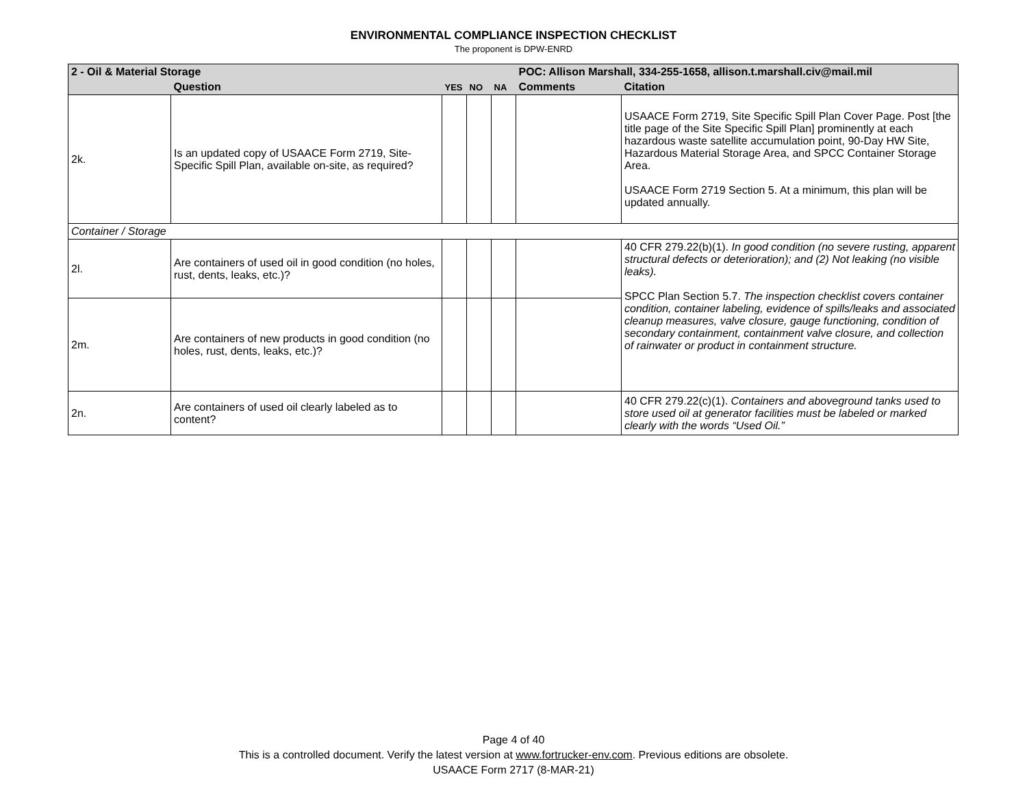ENVIRONMENTAL COMPLIANCE INSPECTION CHECKLIST
The proponent is DPW-ENRD
| 2 - Oil & Material Storage | | | | | POC: Allison Marshall, 334-255-1658, allison.t.marshall.civ@mail.mil | |
| --- | --- | --- | --- | --- | --- | --- |
| | Question | YES | NO | NA | Comments | Citation |
| 2k. | Is an updated copy of USAACE Form 2719, Site-Specific Spill Plan, available on-site, as required? | | | | | USAACE Form 2719, Site Specific Spill Plan Cover Page. Post [the title page of the Site Specific Spill Plan] prominently at each hazardous waste satellite accumulation point, 90-Day HW Site, Hazardous Material Storage Area, and SPCC Container Storage Area. USAACE Form 2719 Section 5. At a minimum, this plan will be updated annually. |
| Container / Storage | | | | | | |
| 2l. | Are containers of used oil in good condition (no holes, rust, dents, leaks, etc.)? | | | | | 40 CFR 279.22(b)(1). In good condition (no severe rusting, apparent structural defects or deterioration); and (2) Not leaking (no visible leaks). SPCC Plan Section 5.7. The inspection checklist covers container condition, container labeling, evidence of spills/leaks and associated cleanup measures, valve closure, gauge functioning, condition of secondary containment, containment valve closure, and collection of rainwater or product in containment structure. |
| 2m. | Are containers of new products in good condition (no holes, rust, dents, leaks, etc.)? | | | | | |
| 2n. | Are containers of used oil clearly labeled as to content? | | | | | 40 CFR 279.22(c)(1). Containers and aboveground tanks used to store used oil at generator facilities must be labeled or marked clearly with the words “Used Oil.” |
Page 4 of 40
This is a controlled document. Verify the latest version at www.fortrucker-env.com. Previous editions are obsolete.
USAACE Form 2717 (8-MAR-21)